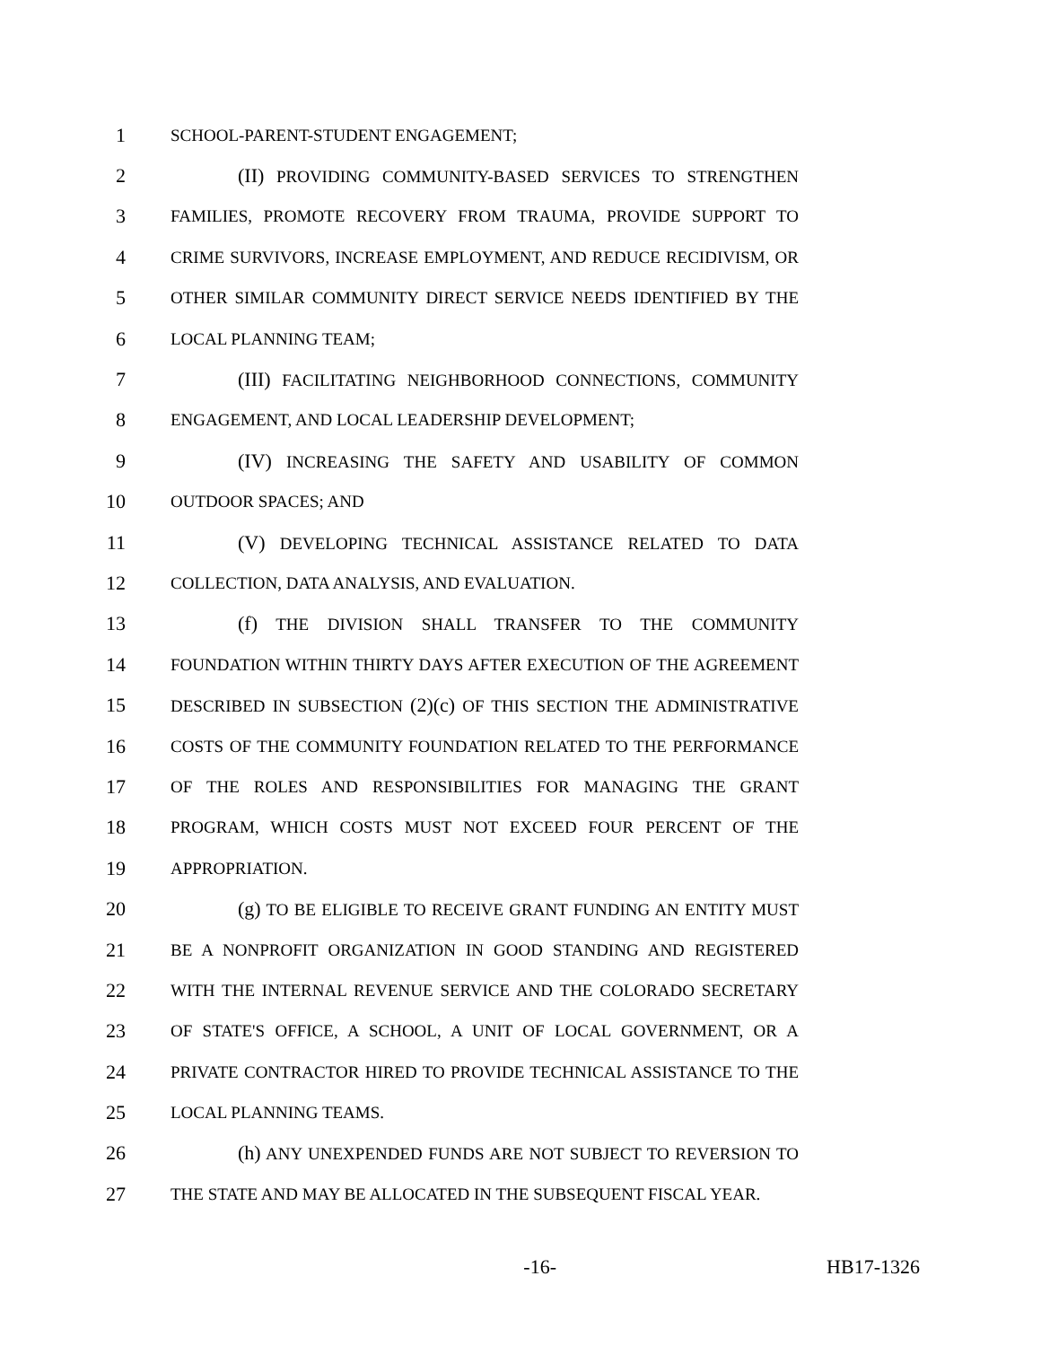1 SCHOOL-PARENT-STUDENT ENGAGEMENT;
2 (II) PROVIDING COMMUNITY-BASED SERVICES TO STRENGTHEN
3 FAMILIES, PROMOTE RECOVERY FROM TRAUMA, PROVIDE SUPPORT TO
4 CRIME SURVIVORS, INCREASE EMPLOYMENT, AND REDUCE RECIDIVISM, OR
5 OTHER SIMILAR COMMUNITY DIRECT SERVICE NEEDS IDENTIFIED BY THE
6 LOCAL PLANNING TEAM;
7 (III) FACILITATING NEIGHBORHOOD CONNECTIONS, COMMUNITY
8 ENGAGEMENT, AND LOCAL LEADERSHIP DEVELOPMENT;
9 (IV) INCREASING THE SAFETY AND USABILITY OF COMMON
10 OUTDOOR SPACES; AND
11 (V) DEVELOPING TECHNICAL ASSISTANCE RELATED TO DATA
12 COLLECTION, DATA ANALYSIS, AND EVALUATION.
13 (f) THE DIVISION SHALL TRANSFER TO THE COMMUNITY
14 FOUNDATION WITHIN THIRTY DAYS AFTER EXECUTION OF THE AGREEMENT
15 DESCRIBED IN SUBSECTION (2)(c) OF THIS SECTION THE ADMINISTRATIVE
16 COSTS OF THE COMMUNITY FOUNDATION RELATED TO THE PERFORMANCE
17 OF THE ROLES AND RESPONSIBILITIES FOR MANAGING THE GRANT
18 PROGRAM, WHICH COSTS MUST NOT EXCEED FOUR PERCENT OF THE
19 APPROPRIATION.
20 (g) TO BE ELIGIBLE TO RECEIVE GRANT FUNDING AN ENTITY MUST
21 BE A NONPROFIT ORGANIZATION IN GOOD STANDING AND REGISTERED
22 WITH THE INTERNAL REVENUE SERVICE AND THE COLORADO SECRETARY
23 OF STATE'S OFFICE, A SCHOOL, A UNIT OF LOCAL GOVERNMENT, OR A
24 PRIVATE CONTRACTOR HIRED TO PROVIDE TECHNICAL ASSISTANCE TO THE
25 LOCAL PLANNING TEAMS.
26 (h) ANY UNEXPENDED FUNDS ARE NOT SUBJECT TO REVERSION TO
27 THE STATE AND MAY BE ALLOCATED IN THE SUBSEQUENT FISCAL YEAR.
-16- HB17-1326